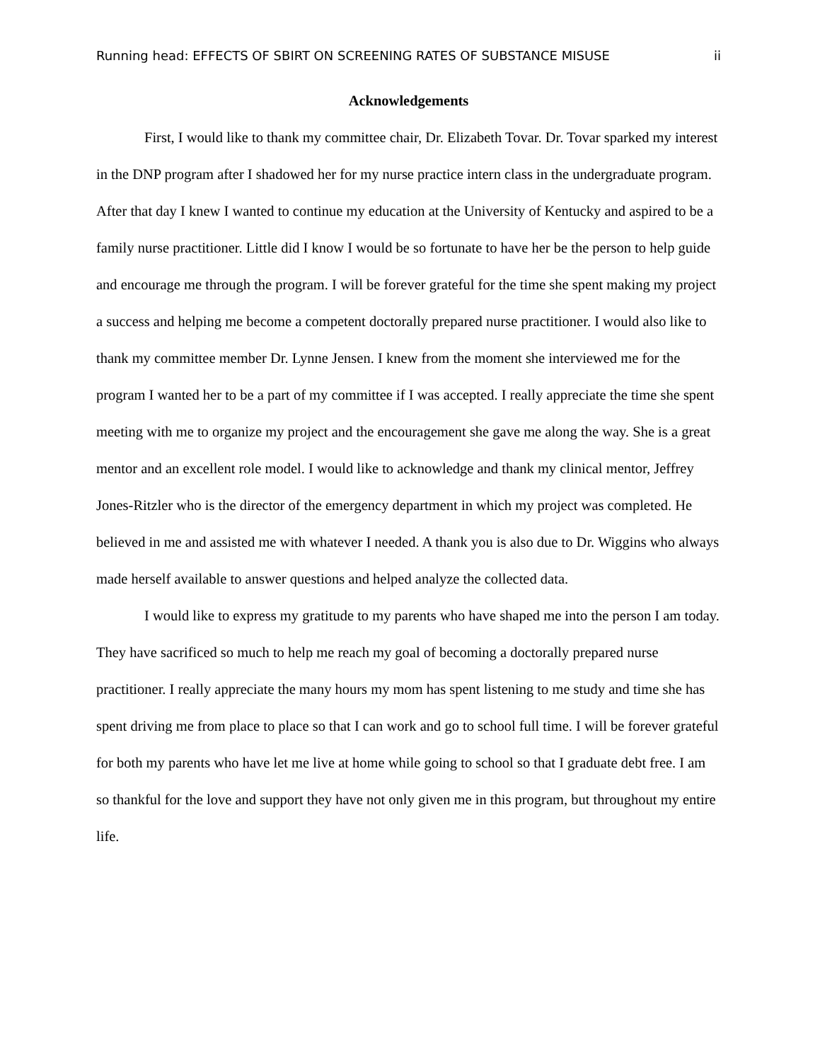Running head: EFFECTS OF SBIRT ON SCREENING RATES OF SUBSTANCE MISUSE ii
Acknowledgements
First, I would like to thank my committee chair, Dr. Elizabeth Tovar. Dr. Tovar sparked my interest in the DNP program after I shadowed her for my nurse practice intern class in the undergraduate program. After that day I knew I wanted to continue my education at the University of Kentucky and aspired to be a family nurse practitioner. Little did I know I would be so fortunate to have her be the person to help guide and encourage me through the program. I will be forever grateful for the time she spent making my project a success and helping me become a competent doctorally prepared nurse practitioner. I would also like to thank my committee member Dr. Lynne Jensen. I knew from the moment she interviewed me for the program I wanted her to be a part of my committee if I was accepted. I really appreciate the time she spent meeting with me to organize my project and the encouragement she gave me along the way. She is a great mentor and an excellent role model. I would like to acknowledge and thank my clinical mentor, Jeffrey Jones-Ritzler who is the director of the emergency department in which my project was completed. He believed in me and assisted me with whatever I needed. A thank you is also due to Dr. Wiggins who always made herself available to answer questions and helped analyze the collected data.
I would like to express my gratitude to my parents who have shaped me into the person I am today. They have sacrificed so much to help me reach my goal of becoming a doctorally prepared nurse practitioner. I really appreciate the many hours my mom has spent listening to me study and time she has spent driving me from place to place so that I can work and go to school full time. I will be forever grateful for both my parents who have let me live at home while going to school so that I graduate debt free. I am so thankful for the love and support they have not only given me in this program, but throughout my entire life.